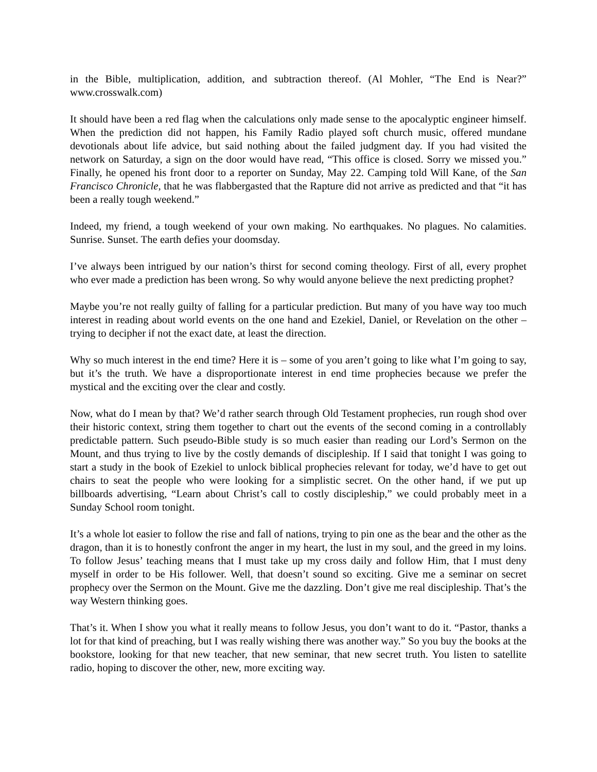in the Bible, multiplication, addition, and subtraction thereof. (Al Mohler, “The End is Near?” www.crosswalk.com)
It should have been a red flag when the calculations only made sense to the apocalyptic engineer himself. When the prediction did not happen, his Family Radio played soft church music, offered mundane devotionals about life advice, but said nothing about the failed judgment day. If you had visited the network on Saturday, a sign on the door would have read, “This office is closed. Sorry we missed you.” Finally, he opened his front door to a reporter on Sunday, May 22. Camping told Will Kane, of the San Francisco Chronicle, that he was flabbergasted that the Rapture did not arrive as predicted and that “it has been a really tough weekend.”
Indeed, my friend, a tough weekend of your own making. No earthquakes. No plagues. No calamities. Sunrise. Sunset. The earth defies your doomsday.
I’ve always been intrigued by our nation’s thirst for second coming theology. First of all, every prophet who ever made a prediction has been wrong. So why would anyone believe the next predicting prophet?
Maybe you’re not really guilty of falling for a particular prediction. But many of you have way too much interest in reading about world events on the one hand and Ezekiel, Daniel, or Revelation on the other – trying to decipher if not the exact date, at least the direction.
Why so much interest in the end time? Here it is – some of you aren’t going to like what I’m going to say, but it’s the truth. We have a disproportionate interest in end time prophecies because we prefer the mystical and the exciting over the clear and costly.
Now, what do I mean by that? We’d rather search through Old Testament prophecies, run rough shod over their historic context, string them together to chart out the events of the second coming in a controllably predictable pattern. Such pseudo-Bible study is so much easier than reading our Lord’s Sermon on the Mount, and thus trying to live by the costly demands of discipleship. If I said that tonight I was going to start a study in the book of Ezekiel to unlock biblical prophecies relevant for today, we’d have to get out chairs to seat the people who were looking for a simplistic secret. On the other hand, if we put up billboards advertising, “Learn about Christ’s call to costly discipleship,” we could probably meet in a Sunday School room tonight.
It’s a whole lot easier to follow the rise and fall of nations, trying to pin one as the bear and the other as the dragon, than it is to honestly confront the anger in my heart, the lust in my soul, and the greed in my loins. To follow Jesus’ teaching means that I must take up my cross daily and follow Him, that I must deny myself in order to be His follower. Well, that doesn’t sound so exciting. Give me a seminar on secret prophecy over the Sermon on the Mount. Give me the dazzling. Don’t give me real discipleship. That’s the way Western thinking goes.
That’s it. When I show you what it really means to follow Jesus, you don’t want to do it. “Pastor, thanks a lot for that kind of preaching, but I was really wishing there was another way.” So you buy the books at the bookstore, looking for that new teacher, that new seminar, that new secret truth. You listen to satellite radio, hoping to discover the other, new, more exciting way.